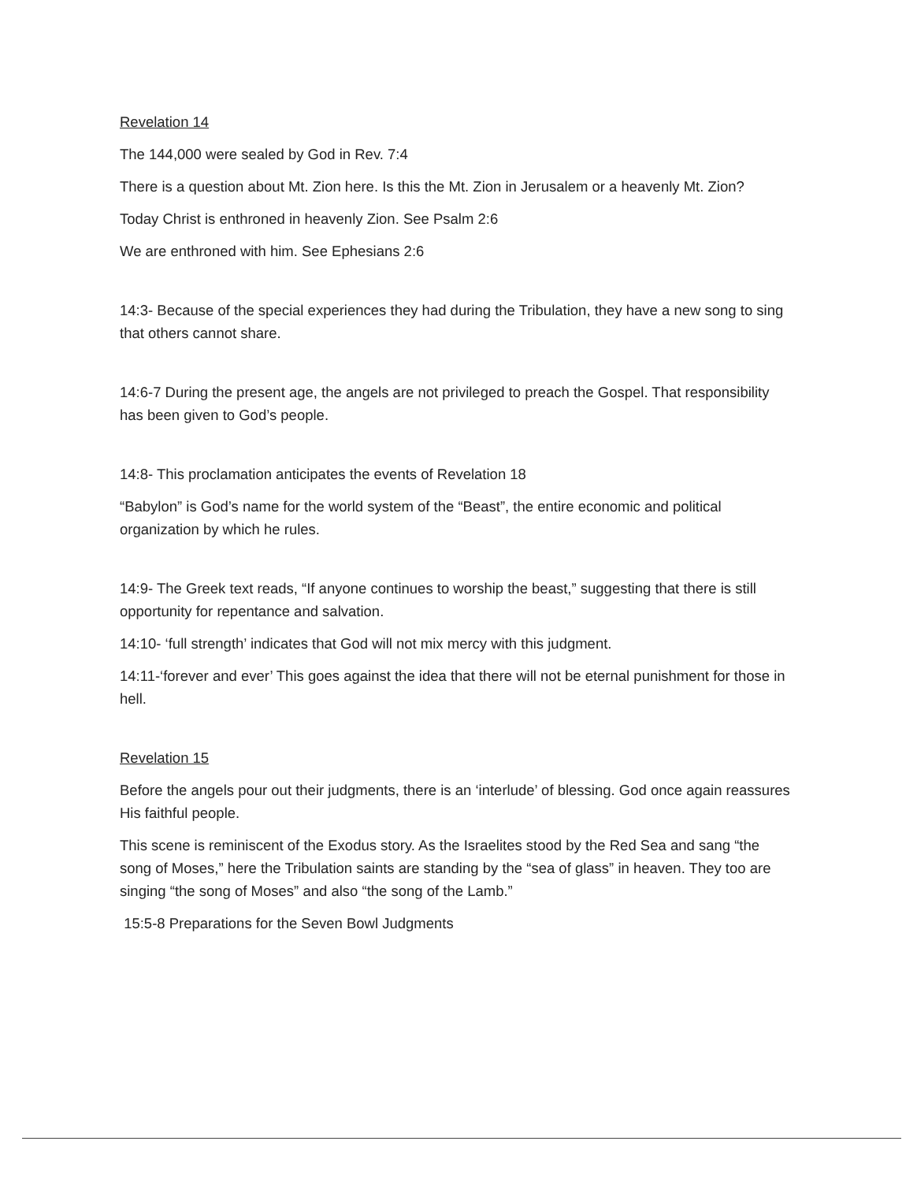Revelation 14
The 144,000 were sealed by God in Rev. 7:4
There is a question about Mt. Zion here. Is this the Mt. Zion in Jerusalem or a heavenly Mt. Zion?
Today Christ is enthroned in heavenly Zion. See Psalm 2:6
We are enthroned with him. See Ephesians 2:6
14:3- Because of the special experiences they had during the Tribulation, they have a new song to sing that others cannot share.
14:6-7 During the present age, the angels are not privileged to preach the Gospel. That responsibility has been given to God’s people.
14:8- This proclamation anticipates the events of Revelation 18
“Babylon” is God’s name for the world system of the “Beast”, the entire economic and political organization by which he rules.
14:9- The Greek text reads, “If anyone continues to worship the beast,” suggesting that there is still opportunity for repentance and salvation.
14:10- ‘full strength’ indicates that God will not mix mercy with this judgment.
14:11-‘forever and ever’ This goes against the idea that there will not be eternal punishment for those in hell.
Revelation 15
Before the angels pour out their judgments, there is an ‘interlude’ of blessing. God once again reassures His faithful people.
This scene is reminiscent of the Exodus story. As the Israelites stood by the Red Sea and sang “the song of Moses,” here the Tribulation saints are standing by the “sea of glass” in heaven. They too are singing “the song of Moses” and also “the song of the Lamb.”
15:5-8 Preparations for the Seven Bowl Judgments